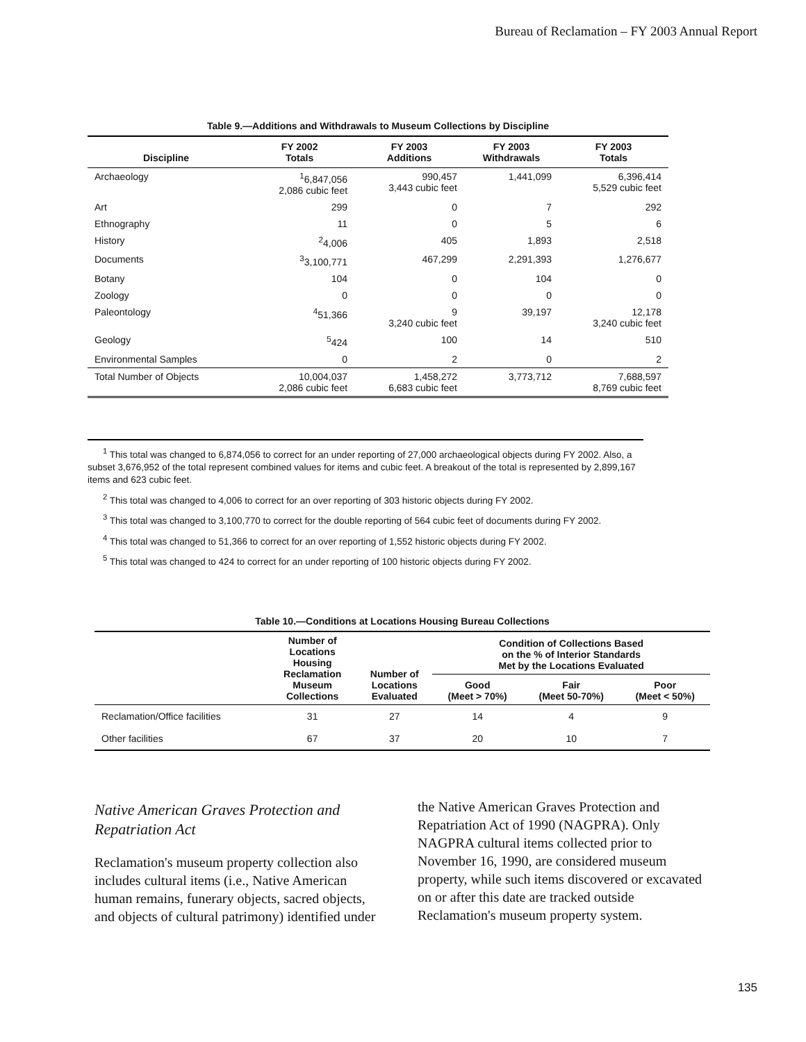Bureau of Reclamation – FY 2003 Annual Report
Table 9.—Additions and Withdrawals to Museum Collections by Discipline
| Discipline | FY 2002 Totals | FY 2003 Additions | FY 2003 Withdrawals | FY 2003 Totals |
| --- | --- | --- | --- | --- |
| Archaeology | <sup>1</sup> 6,847,056 2,086 cubic feet | 990,457 3,443 cubic feet | 1,441,099 | 6,396,414 5,529 cubic feet |
| Art | 299 | 0 | 7 | 292 |
| Ethnography | 11 | 0 | 5 | 6 |
| History | <sup>2</sup> 4,006 | 405 | 1,893 | 2,518 |
| Documents | <sup>3</sup> 3,100,771 | 467,299 | 2,291,393 | 1,276,677 |
| Botany | 104 | 0 | 104 | 0 |
| Zoology | 0 | 0 | 0 | 0 |
| Paleontology | <sup>4</sup> 51,366 | 9 3,240 cubic feet | 39,197 | 12,178 3,240 cubic feet |
| Geology | <sup>5</sup> 424 | 100 | 14 | 510 |
| Environmental Samples | 0 | 2 | 0 | 2 |
| Total Number of Objects | 10,004,037 2,086 cubic feet | 1,458,272 6,683 cubic feet | 3,773,712 | 7,688,597 8,769 cubic feet |
<sup>1</sup> This total was changed to 6,874,056 to correct for an under reporting of 27,000 archaeological objects during FY 2002. Also, a subset 3,676,952 of the total represent combined values for items and cubic feet. A breakout of the total is represented by 2,899,167 items and 623 cubic feet.
<sup>2</sup> This total was changed to 4,006 to correct for an over reporting of 303 historic objects during FY 2002.
<sup>3</sup> This total was changed to 3,100,770 to correct for the double reporting of 564 cubic feet of documents during FY 2002.
<sup>4</sup> This total was changed to 51,366 to correct for an over reporting of 1,552 historic objects during FY 2002.
<sup>5</sup> This total was changed to 424 to correct for an under reporting of 100 historic objects during FY 2002.
Table 10.—Conditions at Locations Housing Bureau Collections
| | Number of Locations Housing Reclamation Museum Collections | Number of Locations Evaluated | Condition of Collections Based on the % of Interior Standards Met by the Locations Evaluated | | |
| --- | --- | --- | --- | --- | --- |
| | | | Good (Meet > 70%) | Fair (Meet 50-70%) | Poor (Meet < 50%) |
| Reclamation/Office facilities | 31 | 27 | 14 | 4 | 9 |
| Other facilities | 67 | 37 | 20 | 10 | 7 |
Native American Graves Protection and Repatriation Act
Reclamation's museum property collection also includes cultural items (i.e., Native American human remains, funerary objects, sacred objects, and objects of cultural patrimony) identified under the Native American Graves Protection and Repatriation Act of 1990 (NAGPRA). Only NAGPRA cultural items collected prior to November 16, 1990, are considered museum property, while such items discovered or excavated on or after this date are tracked outside Reclamation's museum property system.
135